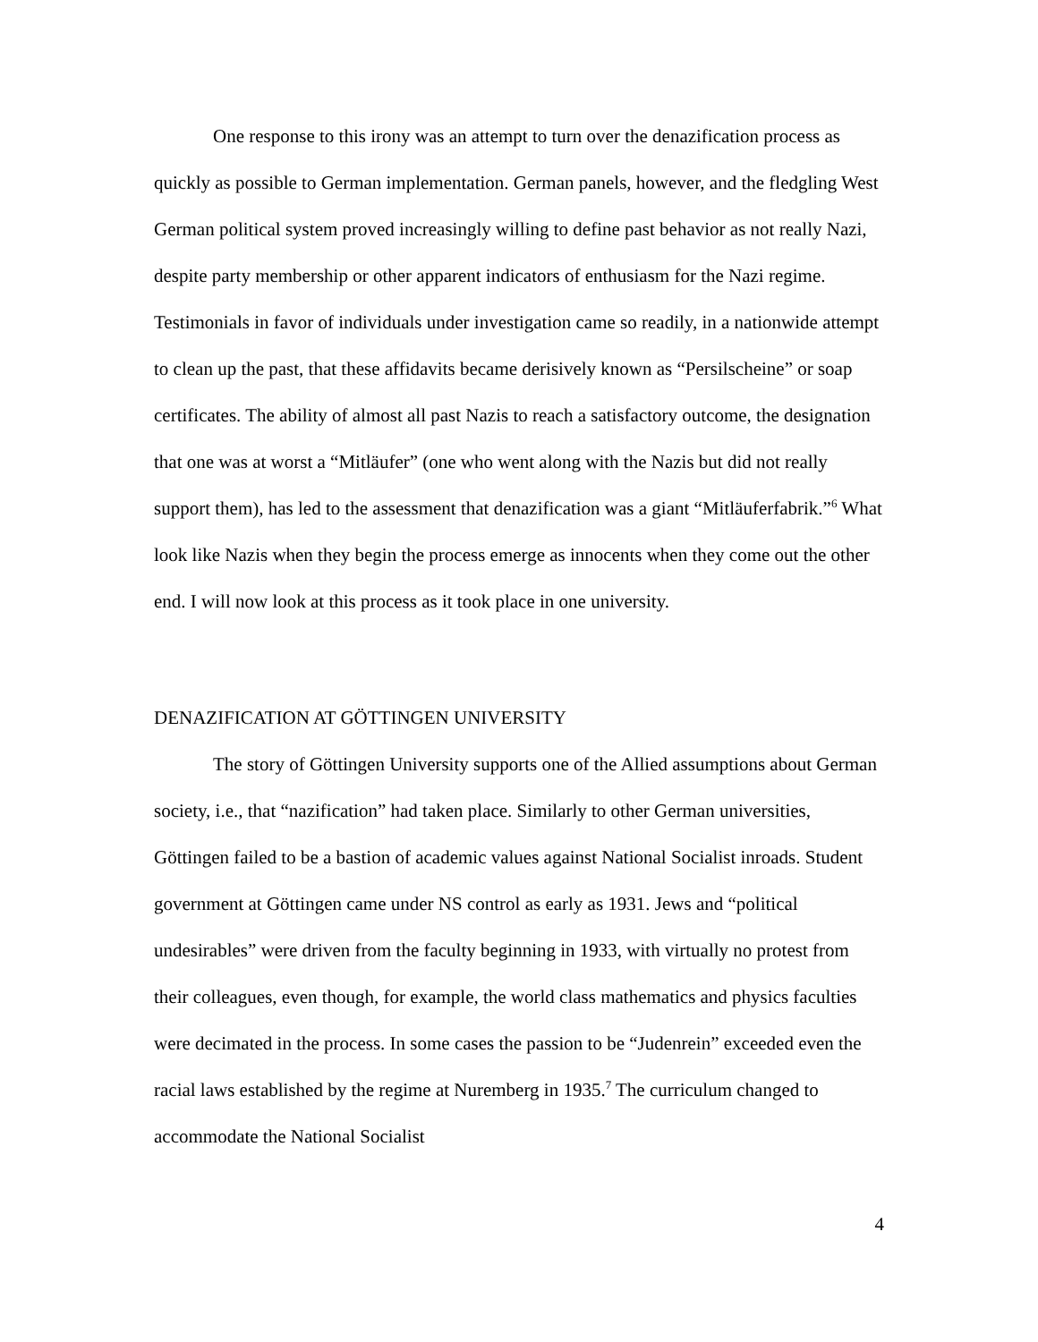One response to this irony was an attempt to turn over the denazification process as quickly as possible to German implementation. German panels, however, and the fledgling West German political system proved increasingly willing to define past behavior as not really Nazi, despite party membership or other apparent indicators of enthusiasm for the Nazi regime. Testimonials in favor of individuals under investigation came so readily, in a nationwide attempt to clean up the past, that these affidavits became derisively known as “Persilscheine” or soap certificates. The ability of almost all past Nazis to reach a satisfactory outcome, the designation that one was at worst a “Mitläufer” (one who went along with the Nazis but did not really support them), has led to the assessment that denazification was a giant “Mitläuferfabrik.”<sup>6</sup> What look like Nazis when they begin the process emerge as innocents when they come out the other end. I will now look at this process as it took place in one university.
DENAZIFICATION AT GÖTTINGEN UNIVERSITY
The story of Göttingen University supports one of the Allied assumptions about German society, i.e., that “nazification” had taken place. Similarly to other German universities, Göttingen failed to be a bastion of academic values against National Socialist inroads. Student government at Göttingen came under NS control as early as 1931. Jews and “political undesirables” were driven from the faculty beginning in 1933, with virtually no protest from their colleagues, even though, for example, the world class mathematics and physics faculties were decimated in the process. In some cases the passion to be “Judenrein” exceeded even the racial laws established by the regime at Nuremberg in 1935.<sup>7</sup> The curriculum changed to accommodate the National Socialist
4